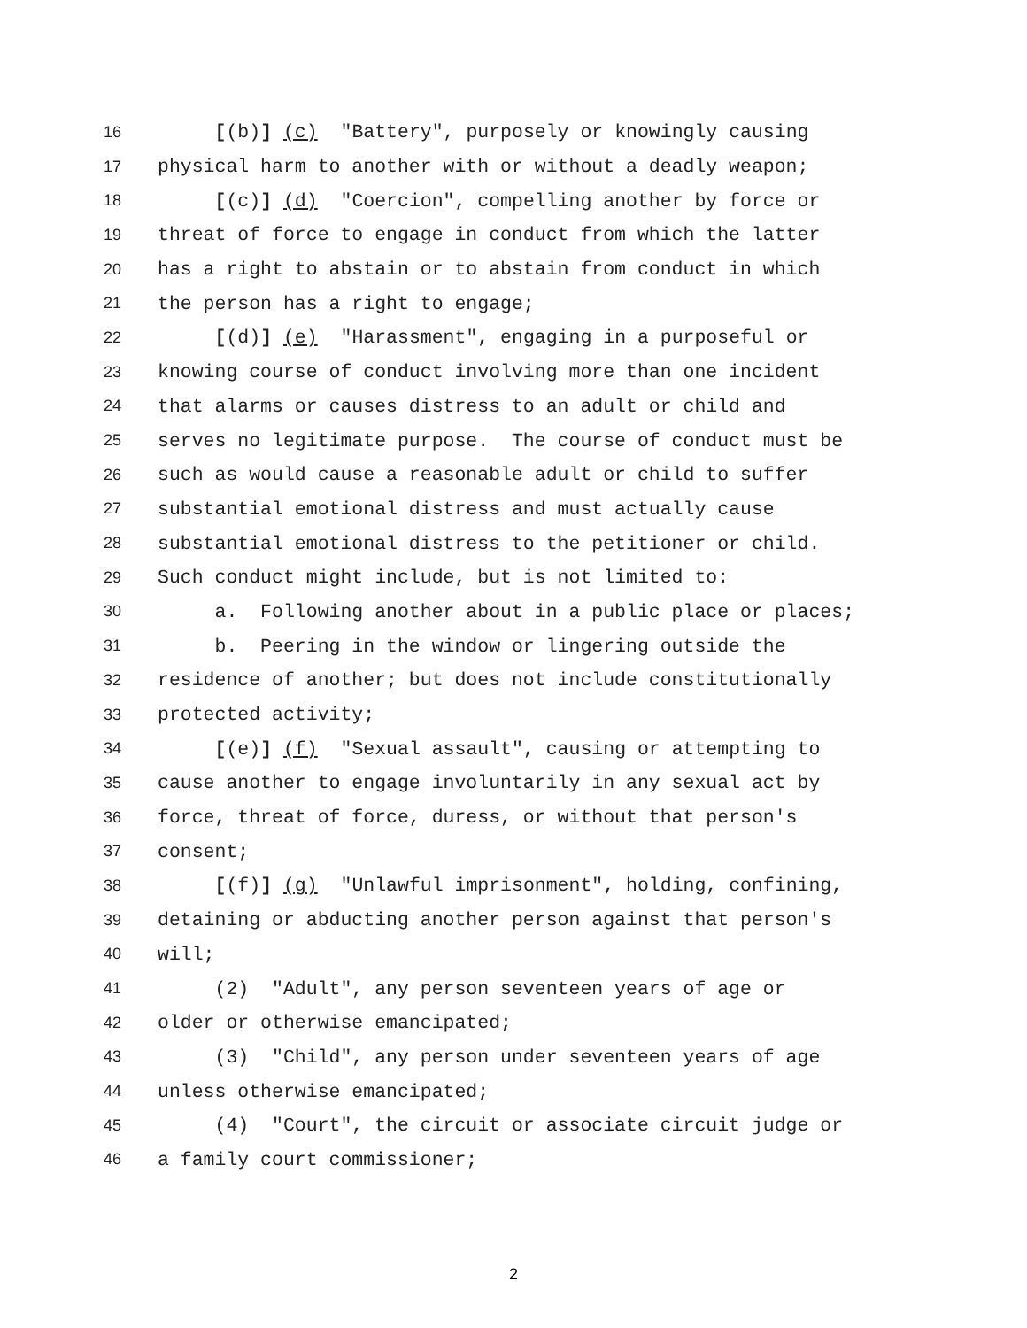16 [(b)] (c) "Battery", purposely or knowingly causing
17 physical harm to another with or without a deadly weapon;
18 [(c)] (d) "Coercion", compelling another by force or
19 threat of force to engage in conduct from which the latter
20 has a right to abstain or to abstain from conduct in which
21 the person has a right to engage;
22 [(d)] (e) "Harassment", engaging in a purposeful or
23 knowing course of conduct involving more than one incident
24 that alarms or causes distress to an adult or child and
25 serves no legitimate purpose. The course of conduct must be
26 such as would cause a reasonable adult or child to suffer
27 substantial emotional distress and must actually cause
28 substantial emotional distress to the petitioner or child.
29 Such conduct might include, but is not limited to:
30 a. Following another about in a public place or places;
31 b. Peering in the window or lingering outside the
32 residence of another; but does not include constitutionally
33 protected activity;
34 [(e)] (f) "Sexual assault", causing or attempting to
35 cause another to engage involuntarily in any sexual act by
36 force, threat of force, duress, or without that person's
37 consent;
38 [(f)] (g) "Unlawful imprisonment", holding, confining,
39 detaining or abducting another person against that person's
40 will;
41 (2) "Adult", any person seventeen years of age or
42 older or otherwise emancipated;
43 (3) "Child", any person under seventeen years of age
44 unless otherwise emancipated;
45 (4) "Court", the circuit or associate circuit judge or
46 a family court commissioner;
2